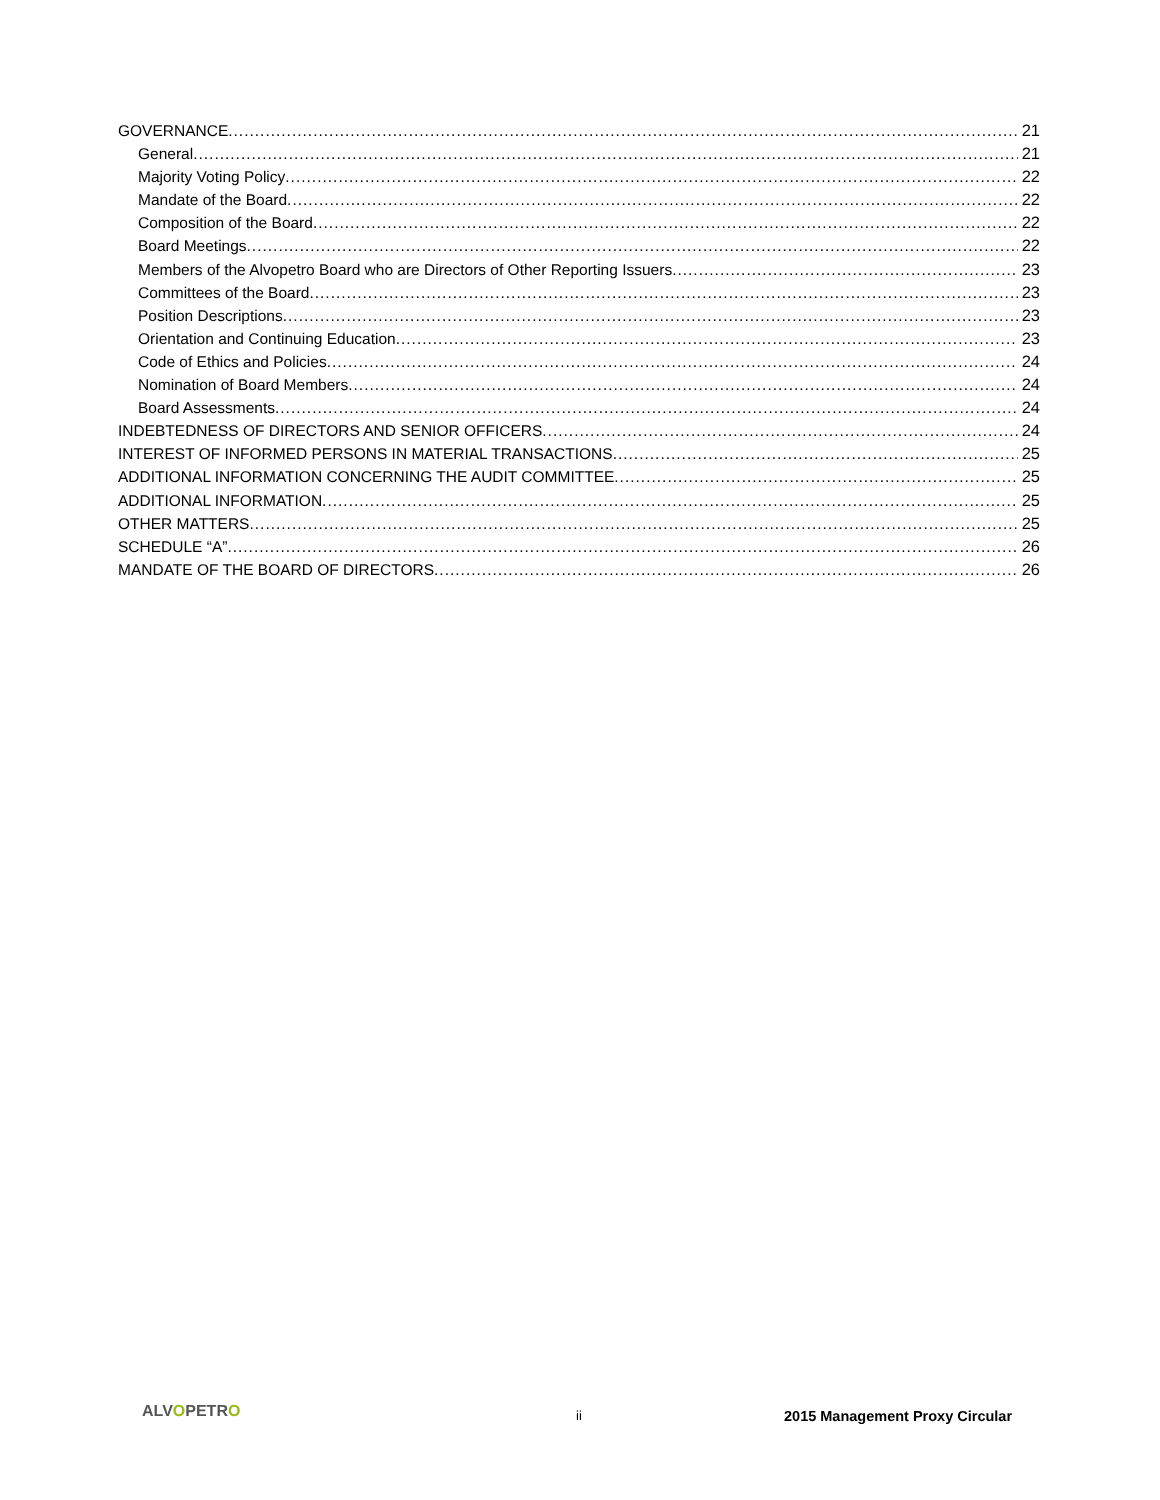GOVERNANCE 21
General 21
Majority Voting Policy 22
Mandate of the Board 22
Composition of the Board 22
Board Meetings 22
Members of the Alvopetro Board who are Directors of Other Reporting Issuers 23
Committees of the Board 23
Position Descriptions 23
Orientation and Continuing Education 23
Code of Ethics and Policies 24
Nomination of Board Members 24
Board Assessments 24
INDEBTEDNESS OF DIRECTORS AND SENIOR OFFICERS 24
INTEREST OF INFORMED PERSONS IN MATERIAL TRANSACTIONS 25
ADDITIONAL INFORMATION CONCERNING THE AUDIT COMMITTEE 25
ADDITIONAL INFORMATION 25
OTHER MATTERS 25
SCHEDULE “A” 26
MANDATE OF THE BOARD OF DIRECTORS 26
ALVOPETRO ii 2015 Management Proxy Circular